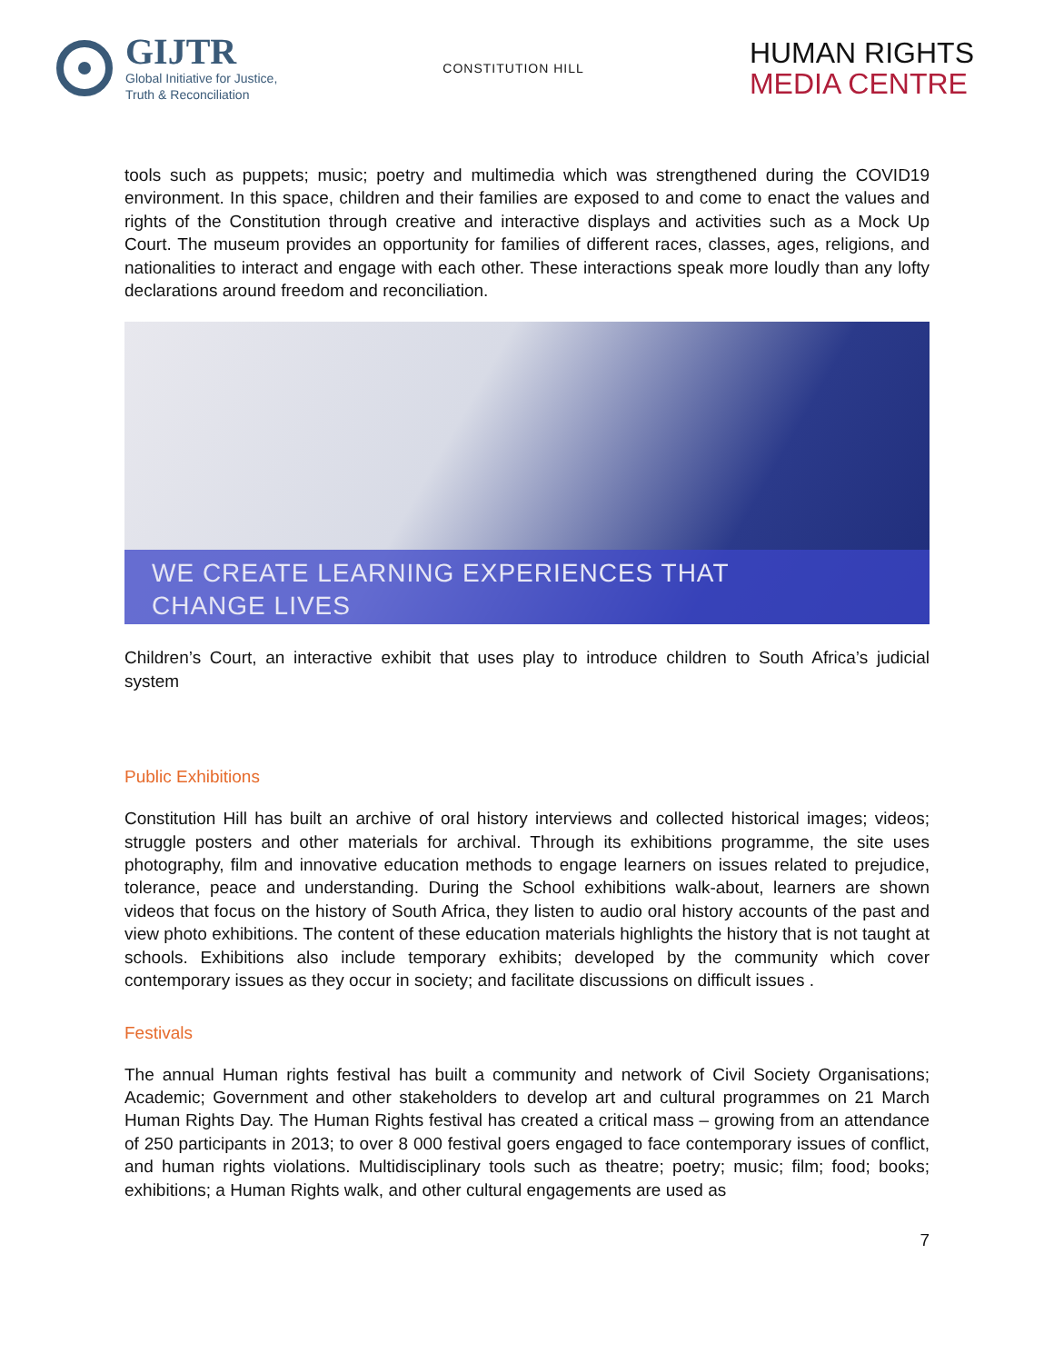GIJTR
Global Initiative for Justice,
Truth & Reconciliation
CONSTITUTION HILL
HUMAN RIGHTS
MEDIA CENTRE
tools such as puppets; music; poetry and multimedia which was strengthened during the COVID19 environment. In this space, children and their families are exposed to and come to enact the values and rights of the Constitution through creative and interactive displays and activities such as a Mock Up Court. The museum provides an opportunity for families of different races, classes, ages, religions, and nationalities to interact and engage with each other. These interactions speak more loudly than any lofty declarations around freedom and reconciliation.
WE CREATE LEARNING EXPERIENCES THAT
CHANGE LIVES
Children’s Court, an interactive exhibit that uses play to introduce children to South Africa’s judicial system
Public Exhibitions
Constitution Hill has built an archive of oral history interviews and collected historical images; videos; struggle posters and other materials for archival. Through its exhibitions programme, the site uses photography, film and innovative education methods to engage learners on issues related to prejudice, tolerance, peace and understanding. During the School exhibitions walk-about, learners are shown videos that focus on the history of South Africa, they listen to audio oral history accounts of the past and view photo exhibitions. The content of these education materials highlights the history that is not taught at schools. Exhibitions also include temporary exhibits; developed by the community which cover contemporary issues as they occur in society; and facilitate discussions on difficult issues .
Festivals
The annual Human rights festival has built a community and network of Civil Society Organisations; Academic; Government and other stakeholders to develop art and cultural programmes on 21 March Human Rights Day. The Human Rights festival has created a critical mass – growing from an attendance of 250 participants in 2013; to over 8 000 festival goers engaged to face contemporary issues of conflict, and human rights violations. Multidisciplinary tools such as theatre; poetry; music; film; food; books; exhibitions; a Human Rights walk, and other cultural engagements are used as
7